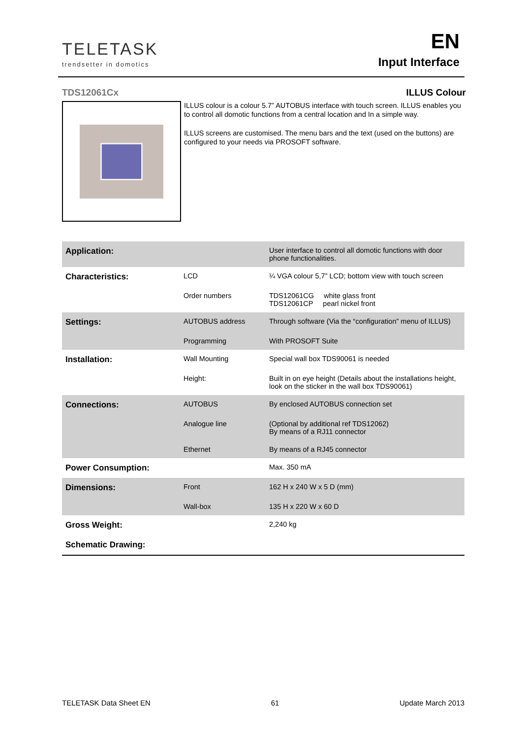TELETASK
trendsetter in domotics
EN
Input Interface
TDS12061Cx ILLUS Colour
ILLUS colour is a colour 5.7” AUTOBUS interface with touch screen. ILLUS enables you to control all domotic functions from a central location and In a simple way.
ILLUS screens are customised. The menu bars and the text (used on the buttons) are configured to your needs via PROSOFT software.
| Application: | | User interface to control all domotic functions with door phone functionalities. |
| Characteristics: | LCD | ¼ VGA colour 5,7” LCD; bottom view with touch screen |
| | Order numbers | TDS12061CG white glass front TDS12061CP pearl nickel front |
| Settings: | AUTOBUS address | Through software (Via the “configuration” menu of ILLUS) |
| | Programming | With PROSOFT Suite |
| Installation: | Wall Mounting | Special wall box TDS90061 is needed |
| | Height: | Built in on eye height (Details about the installations height, look on the sticker in the wall box TDS90061) |
| Connections: | AUTOBUS | By enclosed AUTOBUS connection set |
| | Analogue line | (Optional by additional ref TDS12062) By means of a RJ11 connector |
| | Ethernet | By means of a RJ45 connector |
| Power Consumption: | | Max. 350 mA |
| Dimensions: | Front | 162 H x 240 W x 5 D (mm) |
| | Wall-box | 135 H x 220 W x 60 D |
| Gross Weight: | | 2,240 kg |
| Schematic Drawing: | | |
TELETASK Data Sheet EN 61 Update March 2013